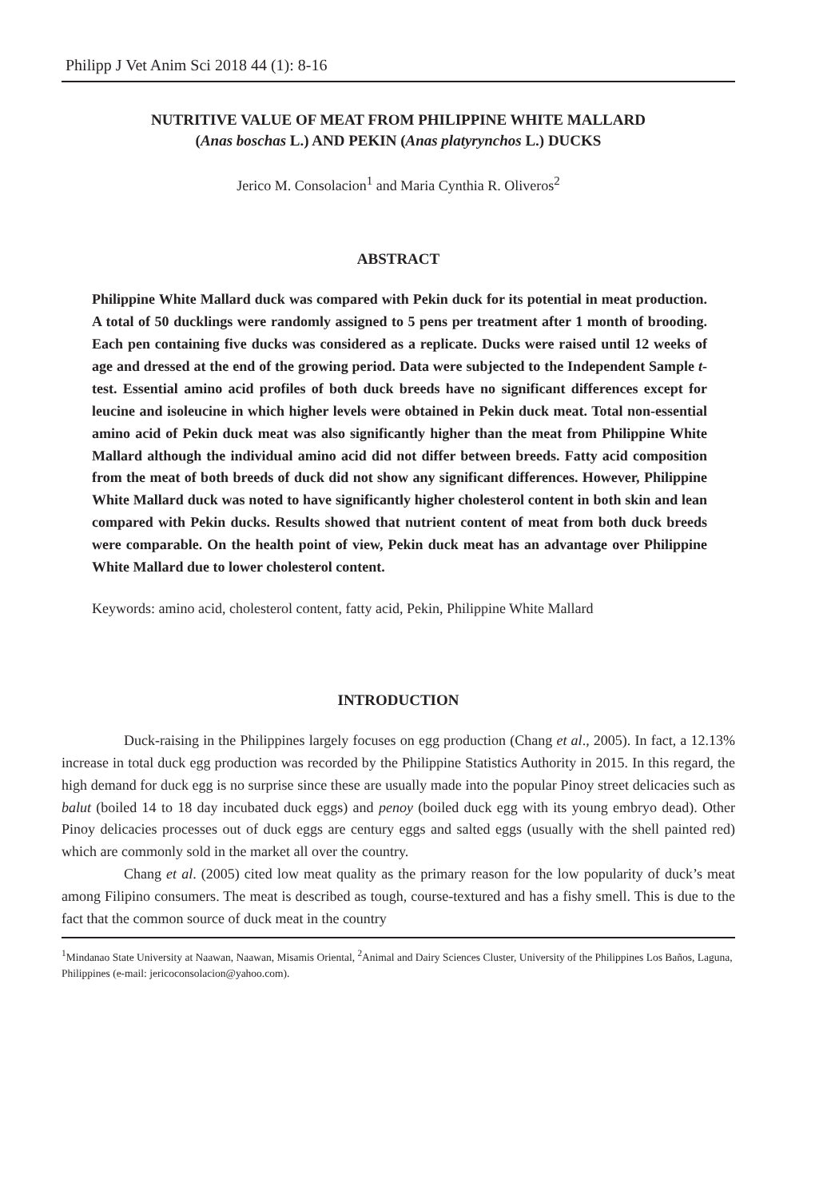Philipp J Vet Anim Sci 2018 44 (1): 8-16
NUTRITIVE VALUE OF MEAT FROM PHILIPPINE WHITE MALLARD
(Anas boschas L.) AND PEKIN (Anas platyrynchos L.) DUCKS
Jerico M. Consolacion<sup>1</sup> and Maria Cynthia R. Oliveros<sup>2</sup>
ABSTRACT
Philippine White Mallard duck was compared with Pekin duck for its potential in meat production. A total of 50 ducklings were randomly assigned to 5 pens per treatment after 1 month of brooding. Each pen containing five ducks was considered as a replicate. Ducks were raised until 12 weeks of age and dressed at the end of the growing period. Data were subjected to the Independent Sample t-test. Essential amino acid profiles of both duck breeds have no significant differences except for leucine and isoleucine in which higher levels were obtained in Pekin duck meat. Total non-essential amino acid of Pekin duck meat was also significantly higher than the meat from Philippine White Mallard although the individual amino acid did not differ between breeds. Fatty acid composition from the meat of both breeds of duck did not show any significant differences. However, Philippine White Mallard duck was noted to have significantly higher cholesterol content in both skin and lean compared with Pekin ducks. Results showed that nutrient content of meat from both duck breeds were comparable. On the health point of view, Pekin duck meat has an advantage over Philippine White Mallard due to lower cholesterol content.
Keywords: amino acid, cholesterol content, fatty acid, Pekin, Philippine White Mallard
INTRODUCTION
Duck-raising in the Philippines largely focuses on egg production (Chang et al., 2005). In fact, a 12.13% increase in total duck egg production was recorded by the Philippine Statistics Authority in 2015. In this regard, the high demand for duck egg is no surprise since these are usually made into the popular Pinoy street delicacies such as balut (boiled 14 to 18 day incubated duck eggs) and penoy (boiled duck egg with its young embryo dead). Other Pinoy delicacies processes out of duck eggs are century eggs and salted eggs (usually with the shell painted red) which are commonly sold in the market all over the country.
Chang et al. (2005) cited low meat quality as the primary reason for the low popularity of duck’s meat among Filipino consumers. The meat is described as tough, course-textured and has a fishy smell. This is due to the fact that the common source of duck meat in the country
<sup>1</sup> Mindanao State University at Naawan, Naawan, Misamis Oriental, <sup>2</sup>Animal and Dairy Sciences Cluster, University of the Philippines Los Baños, Laguna, Philippines (e-mail: jericoconsolacion@yahoo.com).